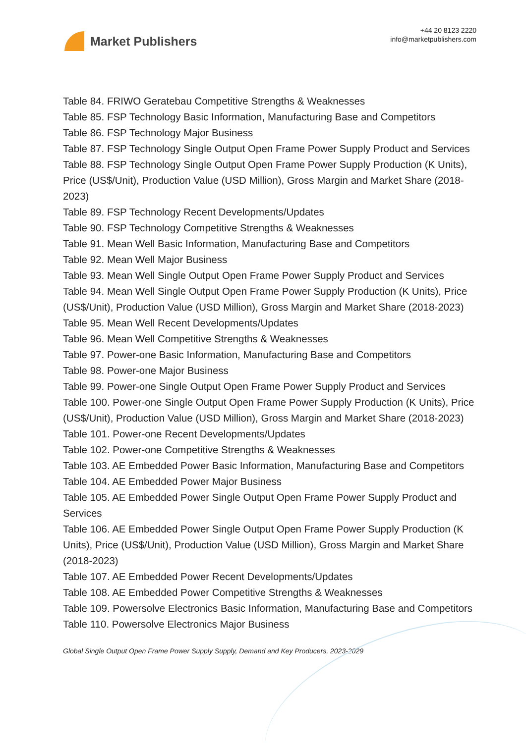Market Publishers
+44 20 8123 2220
info@marketpublishers.com
Table 84. FRIWO Geratebau Competitive Strengths & Weaknesses
Table 85. FSP Technology Basic Information, Manufacturing Base and Competitors
Table 86. FSP Technology Major Business
Table 87. FSP Technology Single Output Open Frame Power Supply Product and Services
Table 88. FSP Technology Single Output Open Frame Power Supply Production (K Units), Price (US$/Unit), Production Value (USD Million), Gross Margin and Market Share (2018-2023)
Table 89. FSP Technology Recent Developments/Updates
Table 90. FSP Technology Competitive Strengths & Weaknesses
Table 91. Mean Well Basic Information, Manufacturing Base and Competitors
Table 92. Mean Well Major Business
Table 93. Mean Well Single Output Open Frame Power Supply Product and Services
Table 94. Mean Well Single Output Open Frame Power Supply Production (K Units), Price (US$/Unit), Production Value (USD Million), Gross Margin and Market Share (2018-2023)
Table 95. Mean Well Recent Developments/Updates
Table 96. Mean Well Competitive Strengths & Weaknesses
Table 97. Power-one Basic Information, Manufacturing Base and Competitors
Table 98. Power-one Major Business
Table 99. Power-one Single Output Open Frame Power Supply Product and Services
Table 100. Power-one Single Output Open Frame Power Supply Production (K Units), Price (US$/Unit), Production Value (USD Million), Gross Margin and Market Share (2018-2023)
Table 101. Power-one Recent Developments/Updates
Table 102. Power-one Competitive Strengths & Weaknesses
Table 103. AE Embedded Power Basic Information, Manufacturing Base and Competitors
Table 104. AE Embedded Power Major Business
Table 105. AE Embedded Power Single Output Open Frame Power Supply Product and Services
Table 106. AE Embedded Power Single Output Open Frame Power Supply Production (K Units), Price (US$/Unit), Production Value (USD Million), Gross Margin and Market Share (2018-2023)
Table 107. AE Embedded Power Recent Developments/Updates
Table 108. AE Embedded Power Competitive Strengths & Weaknesses
Table 109. Powersolve Electronics Basic Information, Manufacturing Base and Competitors
Table 110. Powersolve Electronics Major Business
Global Single Output Open Frame Power Supply Supply, Demand and Key Producers, 2023-2029